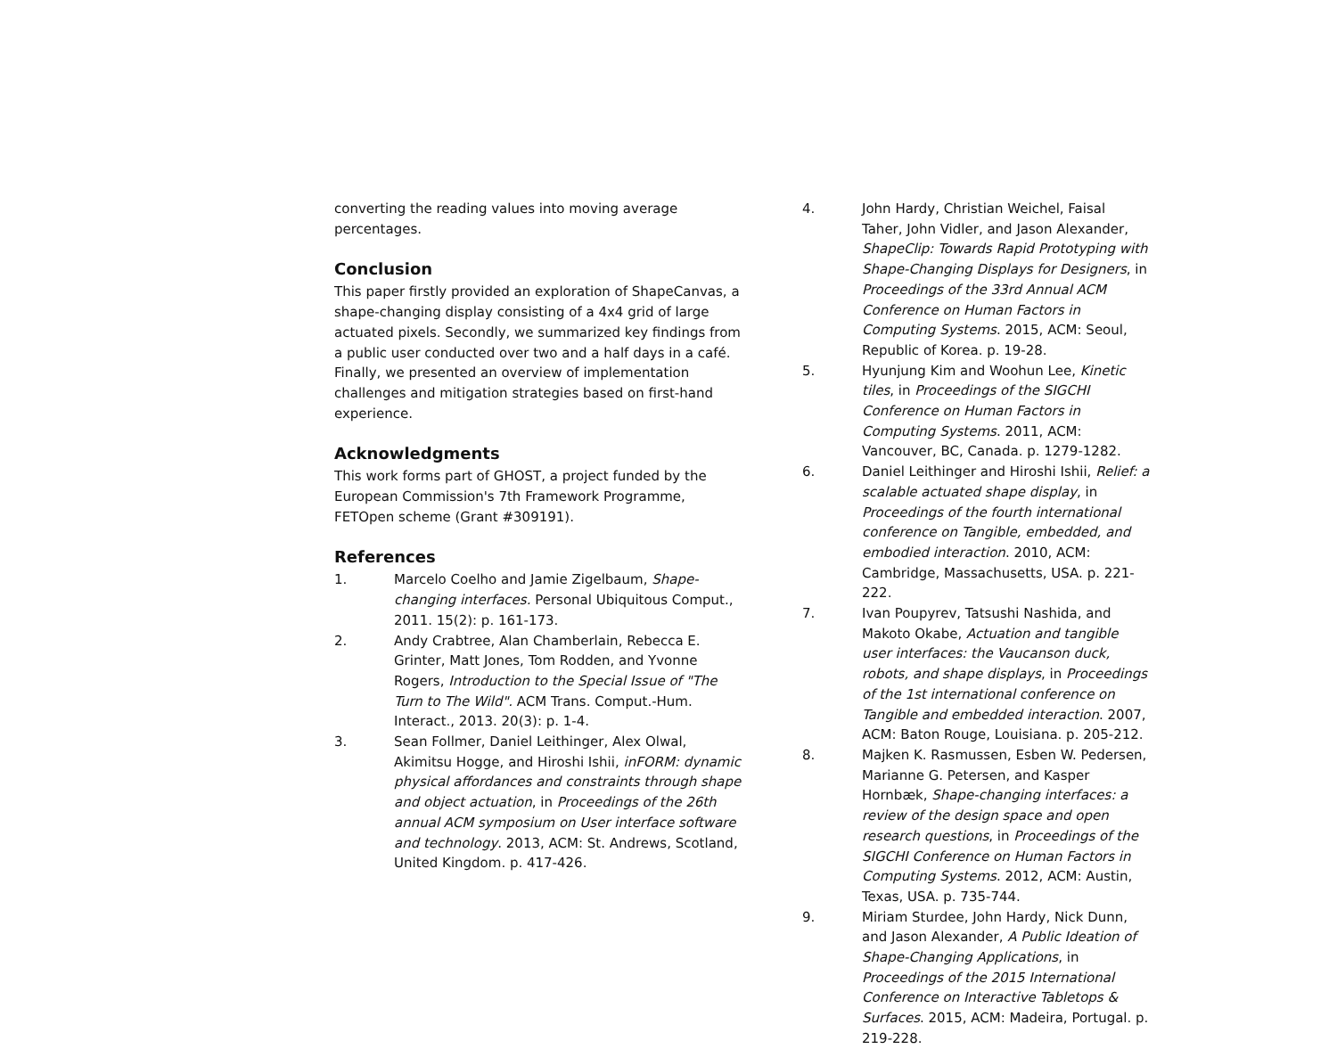converting the reading values into moving average percentages.
Conclusion
This paper firstly provided an exploration of ShapeCanvas, a shape-changing display consisting of a 4x4 grid of large actuated pixels. Secondly, we summarized key findings from a public user conducted over two and a half days in a café. Finally, we presented an overview of implementation challenges and mitigation strategies based on first-hand experience.
Acknowledgments
This work forms part of GHOST, a project funded by the European Commission's 7th Framework Programme, FETOpen scheme (Grant #309191).
References
1. Marcelo Coelho and Jamie Zigelbaum, Shape-changing interfaces. Personal Ubiquitous Comput., 2011. 15(2): p. 161-173.
2. Andy Crabtree, Alan Chamberlain, Rebecca E. Grinter, Matt Jones, Tom Rodden, and Yvonne Rogers, Introduction to the Special Issue of "The Turn to The Wild". ACM Trans. Comput.-Hum. Interact., 2013. 20(3): p. 1-4.
3. Sean Follmer, Daniel Leithinger, Alex Olwal, Akimitsu Hogge, and Hiroshi Ishii, inFORM: dynamic physical affordances and constraints through shape and object actuation, in Proceedings of the 26th annual ACM symposium on User interface software and technology. 2013, ACM: St. Andrews, Scotland, United Kingdom. p. 417-426.
4. John Hardy, Christian Weichel, Faisal Taher, John Vidler, and Jason Alexander, ShapeClip: Towards Rapid Prototyping with Shape-Changing Displays for Designers, in Proceedings of the 33rd Annual ACM Conference on Human Factors in Computing Systems. 2015, ACM: Seoul, Republic of Korea. p. 19-28.
5. Hyunjung Kim and Woohun Lee, Kinetic tiles, in Proceedings of the SIGCHI Conference on Human Factors in Computing Systems. 2011, ACM: Vancouver, BC, Canada. p. 1279-1282.
6. Daniel Leithinger and Hiroshi Ishii, Relief: a scalable actuated shape display, in Proceedings of the fourth international conference on Tangible, embedded, and embodied interaction. 2010, ACM: Cambridge, Massachusetts, USA. p. 221-222.
7. Ivan Poupyrev, Tatsushi Nashida, and Makoto Okabe, Actuation and tangible user interfaces: the Vaucanson duck, robots, and shape displays, in Proceedings of the 1st international conference on Tangible and embedded interaction. 2007, ACM: Baton Rouge, Louisiana. p. 205-212.
8. Majken K. Rasmussen, Esben W. Pedersen, Marianne G. Petersen, and Kasper Hornbæk, Shape-changing interfaces: a review of the design space and open research questions, in Proceedings of the SIGCHI Conference on Human Factors in Computing Systems. 2012, ACM: Austin, Texas, USA. p. 735-744.
9. Miriam Sturdee, John Hardy, Nick Dunn, and Jason Alexander, A Public Ideation of Shape-Changing Applications, in Proceedings of the 2015 International Conference on Interactive Tabletops & Surfaces. 2015, ACM: Madeira, Portugal. p. 219-228.